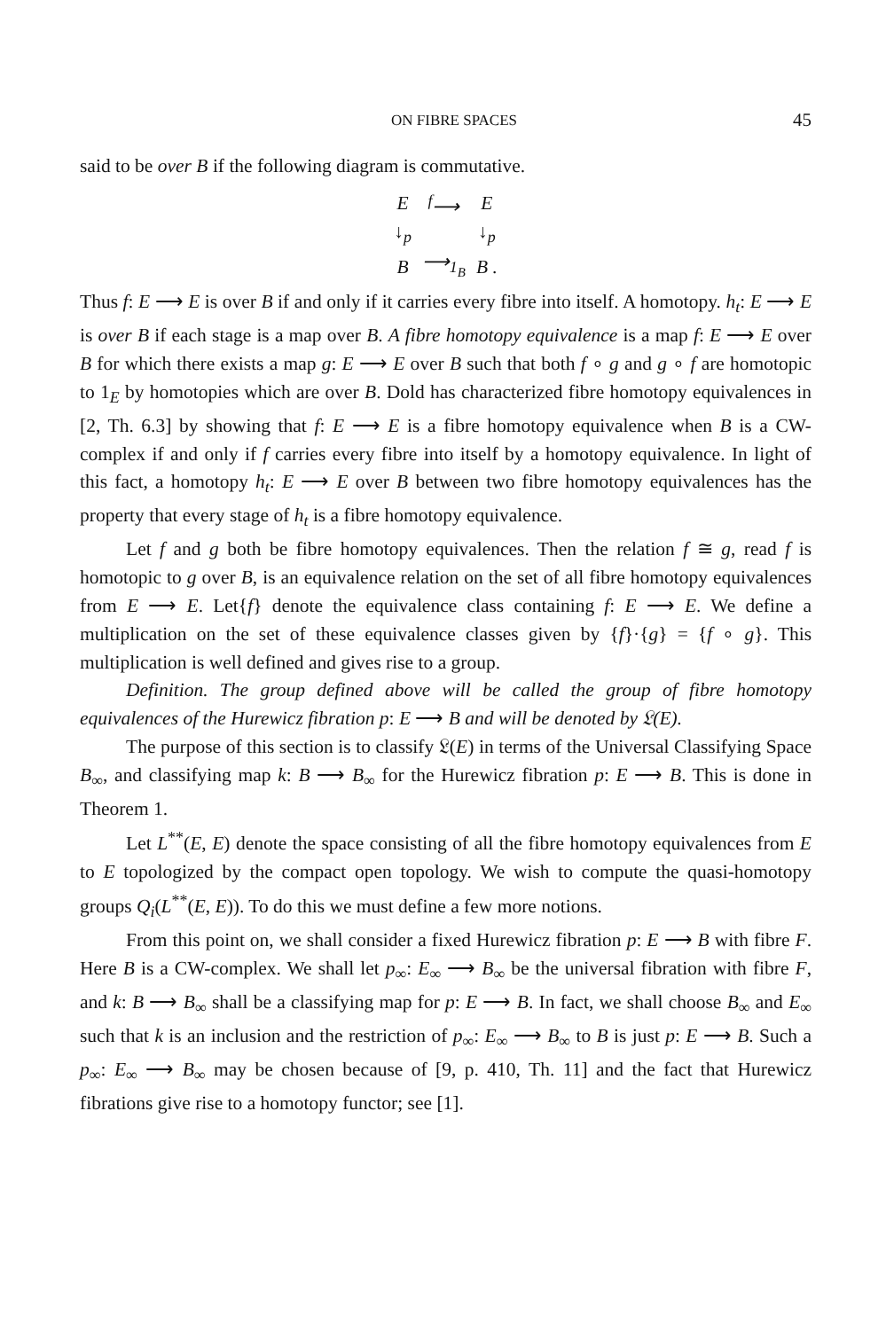ON FIBRE SPACES 45
said to be over B if the following diagram is commutative.
| E | <sup>f</sup>⟶ | E |
| ↓<sub>p</sub> | | ↓<sub>p</sub> |
| B | ⟶<sub>1<sub>B</sub></sub> | B . |
Thus f: E ⟶ E is over B if and only if it carries every fibre into itself. A homotopy. h<sub>t</sub>: E ⟶ E is over B if each stage is a map over B. A fibre homotopy equivalence is a map f: E ⟶ E over B for which there exists a map g: E ⟶ E over B such that both f ∘ g and g ∘ f are homotopic to 1<sub>E</sub> by homotopies which are over B. Dold has characterized fibre homotopy equivalences in [2, Th. 6.3] by showing that f: E ⟶ E is a fibre homotopy equivalence when B is a CW-complex if and only if f carries every fibre into itself by a homotopy equivalence. In light of this fact, a homotopy h<sub>t</sub>: E ⟶ E over B between two fibre homotopy equivalences has the property that every stage of h<sub>t</sub> is a fibre homotopy equivalence.
Let f and g both be fibre homotopy equivalences. Then the relation f ≅ g, read f is homotopic to g over B, is an equivalence relation on the set of all fibre homotopy equivalences from E ⟶ E. Let{f} denote the equivalence class containing f: E ⟶ E. We define a multiplication on the set of these equivalence classes given by {f}·{g} = {f ∘ g}. This multiplication is well defined and gives rise to a group.
Definition. The group defined above will be called the group of fibre homotopy equivalences of the Hurewicz fibration p: E ⟶ B and will be denoted by 𝔏(E).
The purpose of this section is to classify 𝔏(E) in terms of the Universal Classifying Space B<sub>∞</sub>, and classifying map k: B ⟶ B<sub>∞</sub> for the Hurewicz fibration p: E ⟶ B. This is done in Theorem 1.
Let L<sup>**</sup>(E, E) denote the space consisting of all the fibre homotopy equivalences from E to E topologized by the compact open topology. We wish to compute the quasi-homotopy groups Q<sub>i</sub>(L<sup>**</sup>(E, E)). To do this we must define a few more notions.
From this point on, we shall consider a fixed Hurewicz fibration p: E ⟶ B with fibre F. Here B is a CW-complex. We shall let p<sub>∞</sub>: E<sub>∞</sub> ⟶ B<sub>∞</sub> be the universal fibration with fibre F, and k: B ⟶ B<sub>∞</sub> shall be a classifying map for p: E ⟶ B. In fact, we shall choose B<sub>∞</sub> and E<sub>∞</sub> such that k is an inclusion and the restriction of p<sub>∞</sub>: E<sub>∞</sub> ⟶ B<sub>∞</sub> to B is just p: E ⟶ B. Such a p<sub>∞</sub>: E<sub>∞</sub> ⟶ B<sub>∞</sub> may be chosen because of [9, p. 410, Th. 11] and the fact that Hurewicz fibrations give rise to a homotopy functor; see [1].